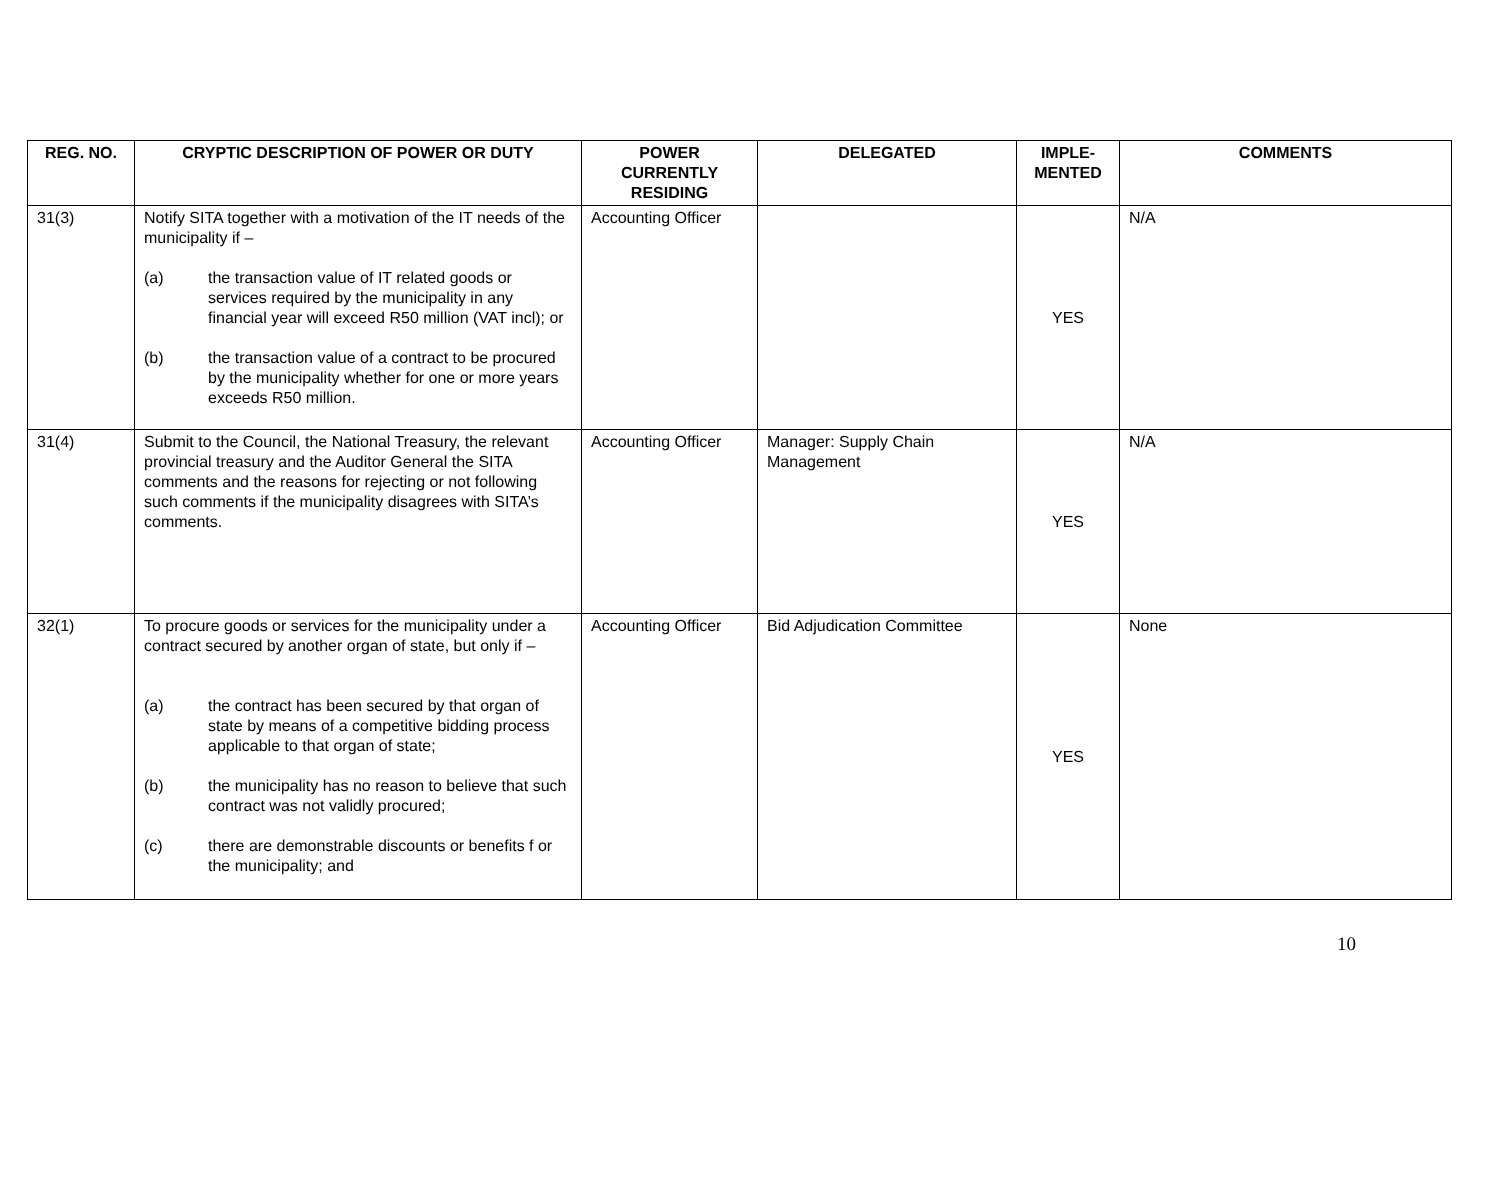| REG. NO. | CRYPTIC DESCRIPTION OF POWER OR DUTY | POWER CURRENTLY RESIDING | DELEGATED | IMPLE-MENTED | COMMENTS |
| --- | --- | --- | --- | --- | --- |
| 31(3) | Notify SITA together with a motivation of the IT needs of the municipality if – (a) the transaction value of IT related goods or services required by the municipality in any financial year will exceed R50 million (VAT incl); or (b) the transaction value of a contract to be procured by the municipality whether for one or more years exceeds R50 million. | Accounting Officer | | YES | N/A |
| 31(4) | Submit to the Council, the National Treasury, the relevant provincial treasury and the Auditor General the SITA comments and the reasons for rejecting or not following such comments if the municipality disagrees with SITA’s comments. | Accounting Officer | Manager: Supply Chain Management | YES | N/A |
| 32(1) | To procure goods or services for the municipality under a contract secured by another organ of state, but only if – (a) the contract has been secured by that organ of state by means of a competitive bidding process applicable to that organ of state; (b) the municipality has no reason to believe that such contract was not validly procured; (c) there are demonstrable discounts or benefits f or the municipality; and | Accounting Officer | Bid Adjudication Committee | YES | None |
10